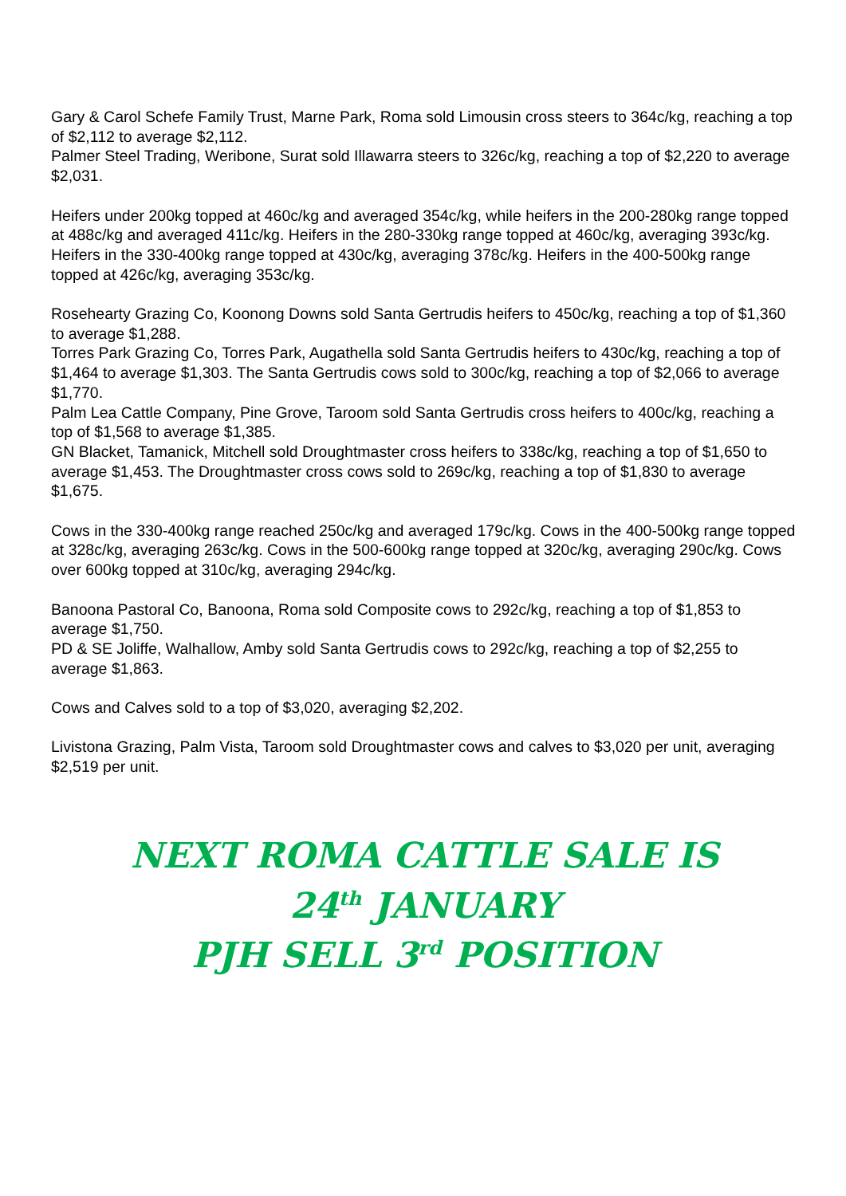Gary & Carol Schefe Family Trust, Marne Park, Roma sold Limousin cross steers to 364c/kg, reaching a top of $2,112 to average $2,112.
Palmer Steel Trading, Weribone, Surat sold Illawarra steers to 326c/kg, reaching a top of $2,220 to average $2,031.
Heifers under 200kg topped at 460c/kg and averaged 354c/kg, while heifers in the 200-280kg range topped at 488c/kg and averaged 411c/kg. Heifers in the 280-330kg range topped at 460c/kg, averaging 393c/kg. Heifers in the 330-400kg range topped at 430c/kg, averaging 378c/kg. Heifers in the 400-500kg range topped at 426c/kg, averaging 353c/kg.
Rosehearty Grazing Co, Koonong Downs sold Santa Gertrudis heifers to 450c/kg, reaching a top of $1,360 to average $1,288.
Torres Park Grazing Co, Torres Park, Augathella sold Santa Gertrudis heifers to 430c/kg, reaching a top of $1,464 to average $1,303. The Santa Gertrudis cows sold to 300c/kg, reaching a top of $2,066 to average $1,770.
Palm Lea Cattle Company, Pine Grove, Taroom sold Santa Gertrudis cross heifers to 400c/kg, reaching a top of $1,568 to average $1,385.
GN Blacket, Tamanick, Mitchell sold Droughtmaster cross heifers to 338c/kg, reaching a top of $1,650 to average $1,453. The Droughtmaster cross cows sold to 269c/kg, reaching a top of $1,830 to average $1,675.
Cows in the 330-400kg range reached 250c/kg and averaged 179c/kg. Cows in the 400-500kg range topped at 328c/kg, averaging 263c/kg. Cows in the 500-600kg range topped at 320c/kg, averaging 290c/kg. Cows over 600kg topped at 310c/kg, averaging 294c/kg.
Banoona Pastoral Co, Banoona, Roma sold Composite cows to 292c/kg, reaching a top of $1,853 to average $1,750.
PD & SE Joliffe, Walhallow, Amby sold Santa Gertrudis cows to 292c/kg, reaching a top of $2,255 to average $1,863.
Cows and Calves sold to a top of $3,020, averaging $2,202.
Livistona Grazing, Palm Vista, Taroom sold Droughtmaster cows and calves to $3,020 per unit, averaging $2,519 per unit.
NEXT ROMA CATTLE SALE IS
24<sup>th</sup> JANUARY
PJH SELL 3<sup>rd</sup> POSITION